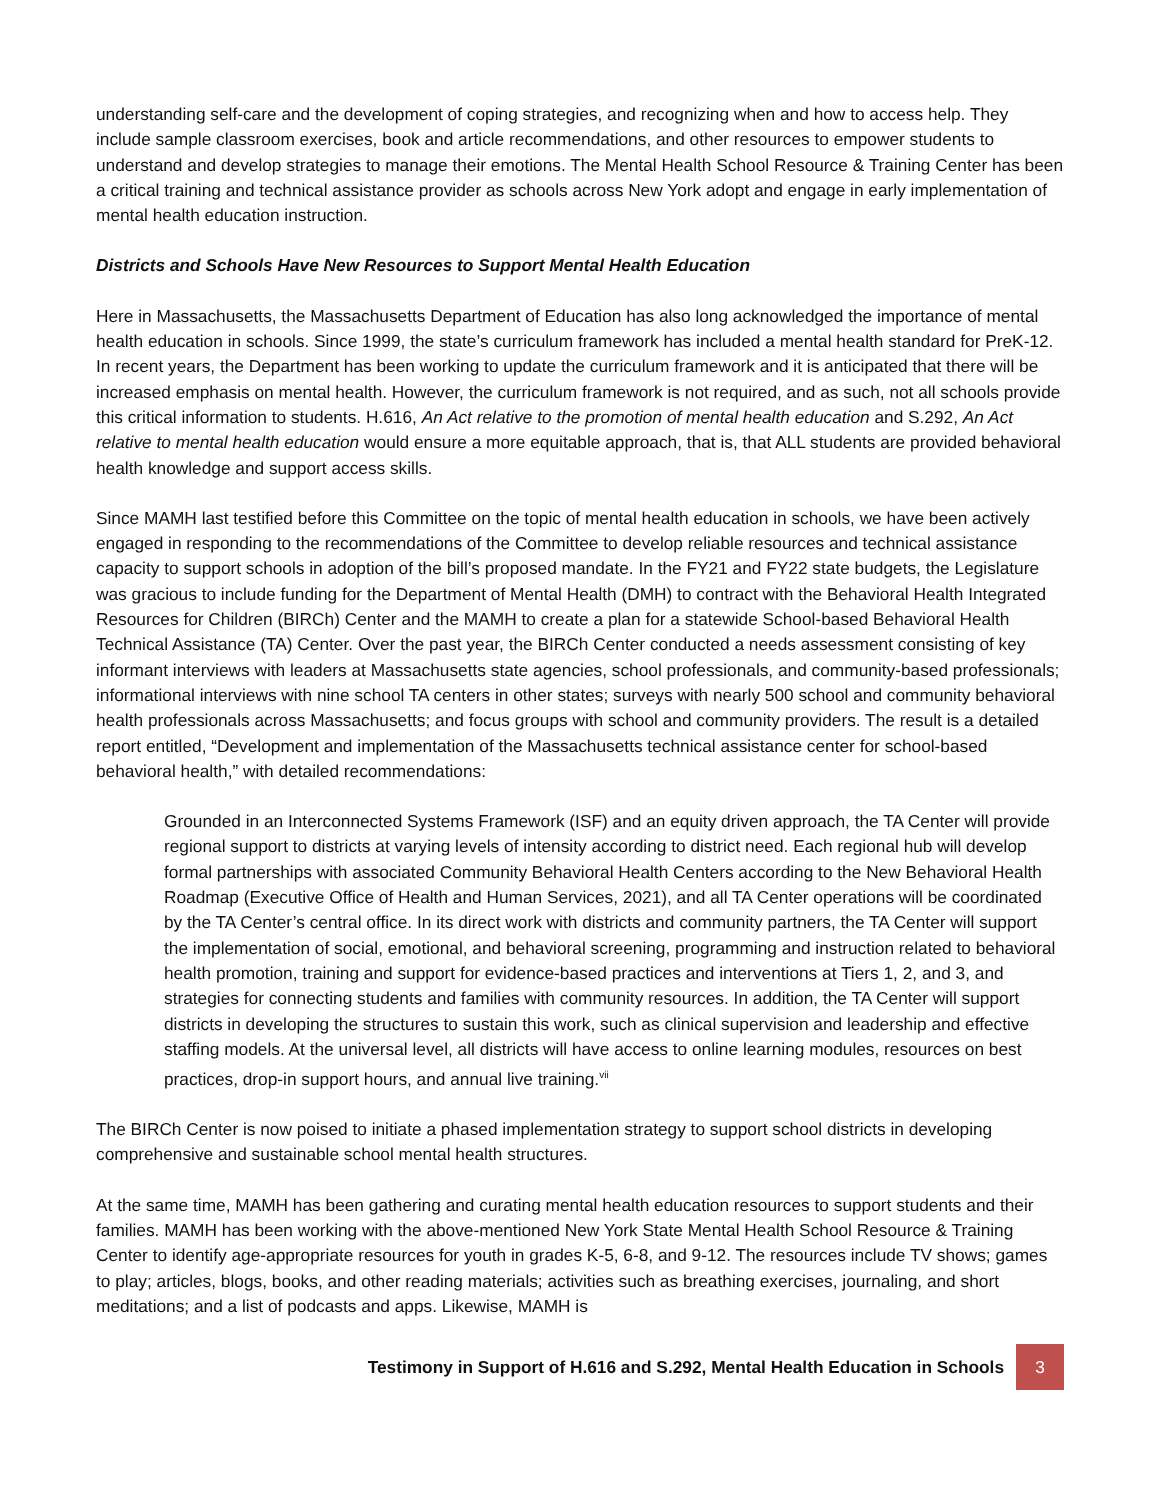understanding self-care and the development of coping strategies, and recognizing when and how to access help. They include sample classroom exercises, book and article recommendations, and other resources to empower students to understand and develop strategies to manage their emotions. The Mental Health School Resource & Training Center has been a critical training and technical assistance provider as schools across New York adopt and engage in early implementation of mental health education instruction.
Districts and Schools Have New Resources to Support Mental Health Education
Here in Massachusetts, the Massachusetts Department of Education has also long acknowledged the importance of mental health education in schools. Since 1999, the state’s curriculum framework has included a mental health standard for PreK-12. In recent years, the Department has been working to update the curriculum framework and it is anticipated that there will be increased emphasis on mental health. However, the curriculum framework is not required, and as such, not all schools provide this critical information to students. H.616, An Act relative to the promotion of mental health education and S.292, An Act relative to mental health education would ensure a more equitable approach, that is, that ALL students are provided behavioral health knowledge and support access skills.
Since MAMH last testified before this Committee on the topic of mental health education in schools, we have been actively engaged in responding to the recommendations of the Committee to develop reliable resources and technical assistance capacity to support schools in adoption of the bill’s proposed mandate. In the FY21 and FY22 state budgets, the Legislature was gracious to include funding for the Department of Mental Health (DMH) to contract with the Behavioral Health Integrated Resources for Children (BIRCh) Center and the MAMH to create a plan for a statewide School-based Behavioral Health Technical Assistance (TA) Center. Over the past year, the BIRCh Center conducted a needs assessment consisting of key informant interviews with leaders at Massachusetts state agencies, school professionals, and community-based professionals; informational interviews with nine school TA centers in other states; surveys with nearly 500 school and community behavioral health professionals across Massachusetts; and focus groups with school and community providers. The result is a detailed report entitled, “Development and implementation of the Massachusetts technical assistance center for school-based behavioral health,” with detailed recommendations:
Grounded in an Interconnected Systems Framework (ISF) and an equity driven approach, the TA Center will provide regional support to districts at varying levels of intensity according to district need. Each regional hub will develop formal partnerships with associated Community Behavioral Health Centers according to the New Behavioral Health Roadmap (Executive Office of Health and Human Services, 2021), and all TA Center operations will be coordinated by the TA Center’s central office. In its direct work with districts and community partners, the TA Center will support the implementation of social, emotional, and behavioral screening, programming and instruction related to behavioral health promotion, training and support for evidence-based practices and interventions at Tiers 1, 2, and 3, and strategies for connecting students and families with community resources. In addition, the TA Center will support districts in developing the structures to sustain this work, such as clinical supervision and leadership and effective staffing models. At the universal level, all districts will have access to online learning modules, resources on best practices, drop-in support hours, and annual live training.<sup>vii</sup>
The BIRCh Center is now poised to initiate a phased implementation strategy to support school districts in developing comprehensive and sustainable school mental health structures.
At the same time, MAMH has been gathering and curating mental health education resources to support students and their families. MAMH has been working with the above-mentioned New York State Mental Health School Resource & Training Center to identify age-appropriate resources for youth in grades K-5, 6-8, and 9-12. The resources include TV shows; games to play; articles, blogs, books, and other reading materials; activities such as breathing exercises, journaling, and short meditations; and a list of podcasts and apps. Likewise, MAMH is
Testimony in Support of H.616 and S.292, Mental Health Education in Schools 3